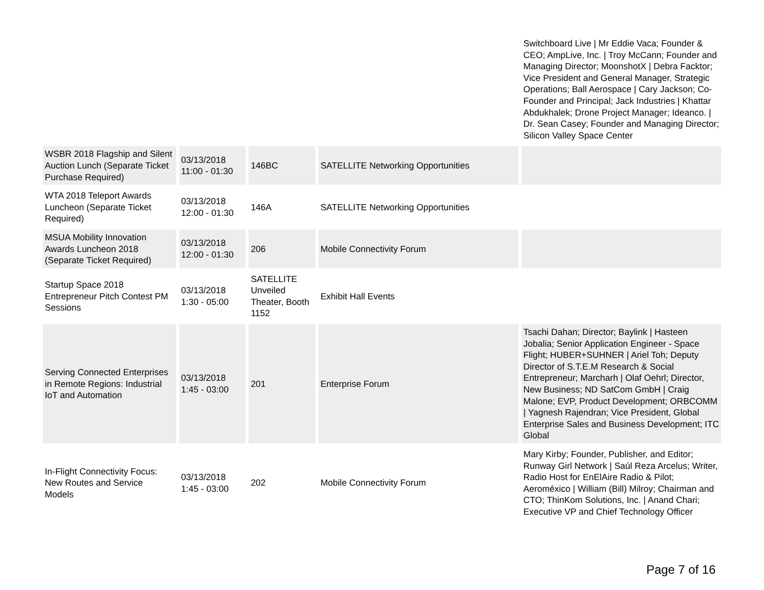| | | | | Switchboard Live / Mr Eddie Vaca; Founder & CEO; AmpLive, Inc. / Troy McCann; Founder and Managing Director; MoonshotX / Debra Facktor; Vice President and General Manager, Strategic Operations; Ball Aerospace / Cary Jackson; Co-Founder and Principal; Jack Industries / Khattar Abdukhalek; Drone Project Manager; Ideanco. / Dr. Sean Casey; Founder and Managing Director; Silicon Valley Space Center |
| WSBR 2018 Flagship and Silent Auction Lunch (Separate Ticket Purchase Required) | 03/13/2018 11:00 - 01:30 | 146BC | SATELLITE Networking Opportunities | |
| WTA 2018 Teleport Awards Luncheon (Separate Ticket Required) | 03/13/2018 12:00 - 01:30 | 146A | SATELLITE Networking Opportunities | |
| MSUA Mobility Innovation Awards Luncheon 2018 (Separate Ticket Required) | 03/13/2018 12:00 - 01:30 | 206 | Mobile Connectivity Forum | |
| Startup Space 2018 Entrepreneur Pitch Contest PM Sessions | 03/13/2018 1:30 - 05:00 | SATELLITE Unveiled Theater, Booth 1152 | Exhibit Hall Events | |
| Serving Connected Enterprises in Remote Regions: Industrial IoT and Automation | 03/13/2018 1:45 - 03:00 | 201 | Enterprise Forum | Tsachi Dahan; Director; Baylink / Hasteen Jobalia; Senior Application Engineer - Space Flight; HUBER+SUHNER / Ariel Toh; Deputy Director of S.T.E.M Research & Social Entrepreneur; Marcharh / Olaf Oehrl; Director, New Business; ND SatCom GmbH / Craig Malone; EVP, Product Development; ORBCOMM / Yagnesh Rajendran; Vice President, Global Enterprise Sales and Business Development; ITC Global |
| In-Flight Connectivity Focus: New Routes and Service Models | 03/13/2018 1:45 - 03:00 | 202 | Mobile Connectivity Forum | Mary Kirby; Founder, Publisher, and Editor; Runway Girl Network / Saúl Reza Arcelus; Writer, Radio Host for EnElAire Radio & Pilot; Aeroméxico / William (Bill) Milroy; Chairman and CTO; ThinKom Solutions, Inc. / Anand Chari; Executive VP and Chief Technology Officer |
Page 7 of 16